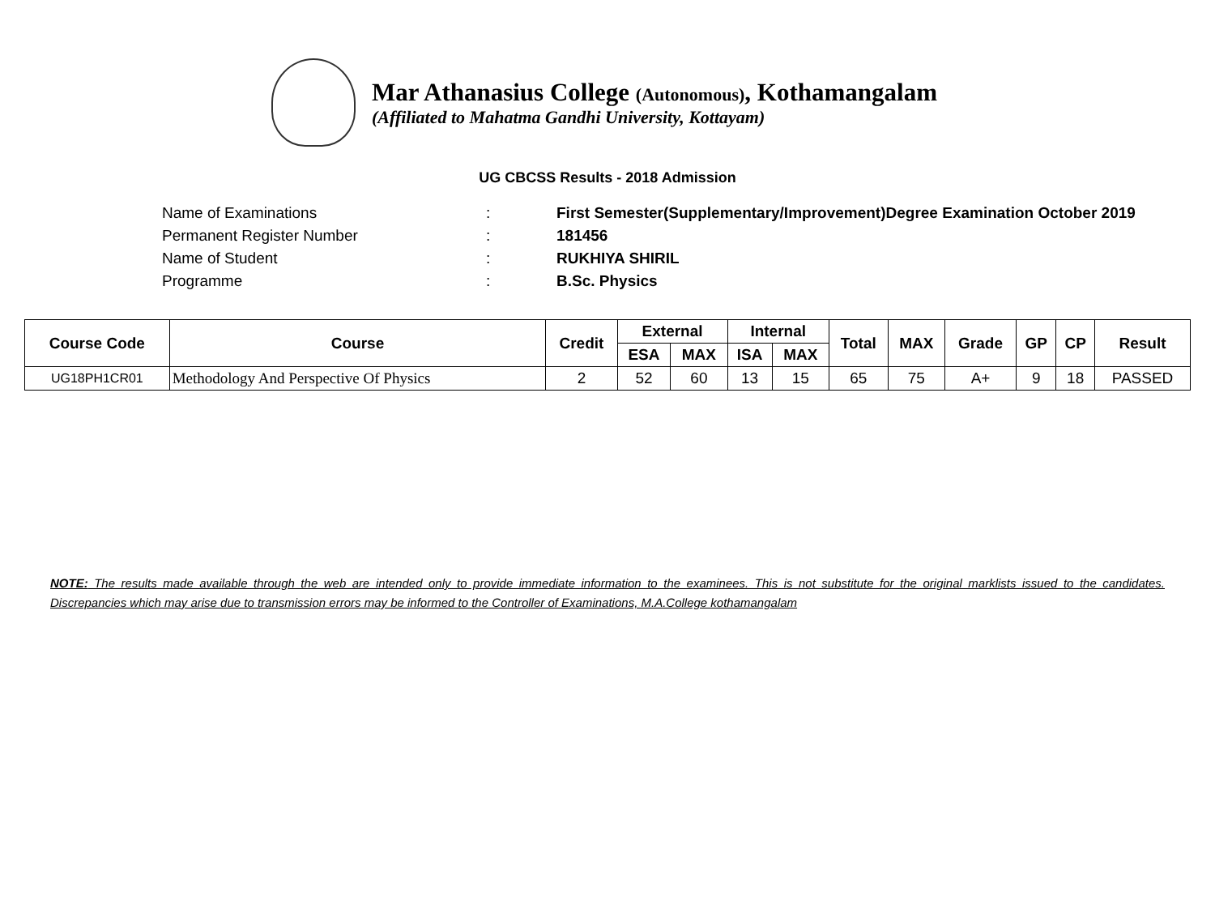Mar Athanasius College (Autonomous), Kothamangalam
(Affiliated to Mahatma Gandhi University, Kottayam)
UG CBCSS Results - 2018 Admission
Name of Examinations: First Semester(Supplementary/Improvement)Degree Examination October 2019
Permanent Register Number: 181456
Name of Student: RUKHIYA SHIRIL
Programme: B.Sc. Physics
| Course Code | Course | Credit | External | | Internal | | Total | MAX | Grade | GP | CP | Result |
| --- | --- | --- | --- | --- | --- | --- | --- | --- | --- | --- | --- | --- |
| | | | ESA | MAX | ISA | MAX | | | | | | |
| UG18PH1CR01 | Methodology And Perspective Of Physics | 2 | 52 | 60 | 13 | 15 | 65 | 75 | A+ | 9 | 18 | PASSED |
NOTE: The results made available through the web are intended only to provide immediate information to the examinees. This is not substitute for the original marklists issued to the candidates. Discrepancies which may arise due to transmission errors may be informed to the Controller of Examinations, M.A.College kothamangalam